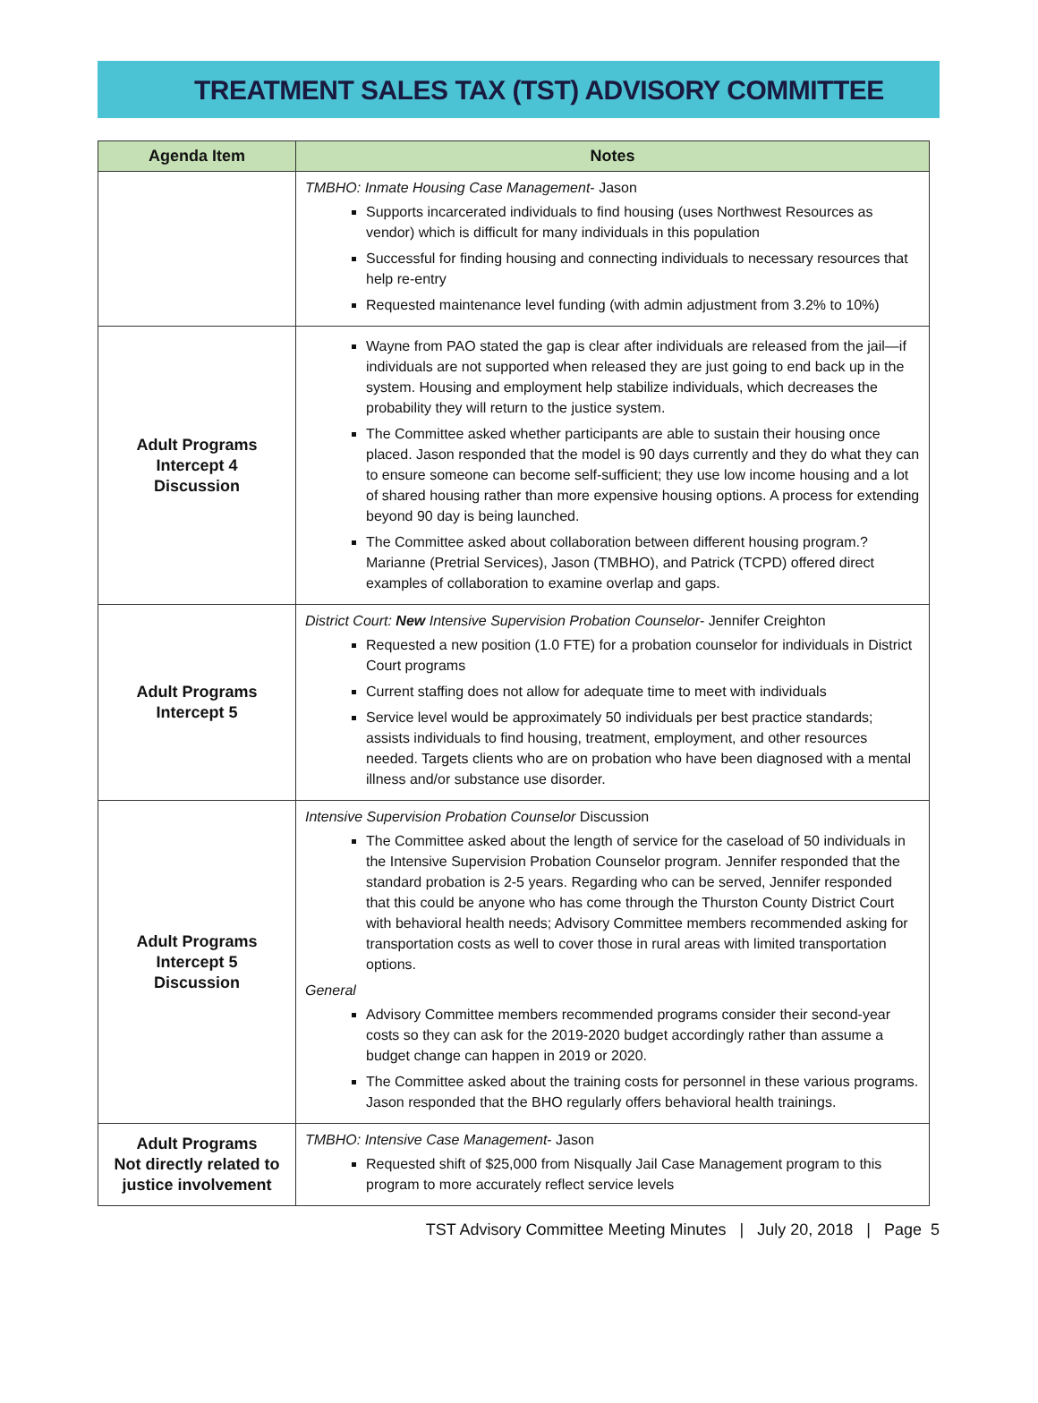TREATMENT SALES TAX (TST) ADVISORY COMMITTEE
| Agenda Item | Notes |
| --- | --- |
| | TMBHO: Inmate Housing Case Management - Jason Supports incarcerated individuals to find housing (uses Northwest Resources as vendor) which is difficult for many individuals in this population Successful for finding housing and connecting individuals to necessary resources that help re-entry Requested maintenance level funding (with admin adjustment from 3.2% to 10%) |
| Adult Programs Intercept 4 Discussion | Wayne from PAO stated the gap is clear after individuals are released from the jail—if individuals are not supported when released they are just going to end back up in the system. Housing and employment help stabilize individuals, which decreases the probability they will return to the justice system. The Committee asked whether participants are able to sustain their housing once placed. Jason responded that the model is 90 days currently and they do what they can to ensure someone can become self-sufficient; they use low income housing and a lot of shared housing rather than more expensive housing options. A process for extending beyond 90 day is being launched. The Committee asked about collaboration between different housing program.? Marianne (Pretrial Services), Jason (TMBHO), and Patrick (TCPD) offered direct examples of collaboration to examine overlap and gaps. |
| Adult Programs Intercept 5 | District Court: New Intensive Supervision Probation Counselor - Jennifer Creighton Requested a new position (1.0 FTE) for a probation counselor for individuals in District Court programs Current staffing does not allow for adequate time to meet with individuals Service level would be approximately 50 individuals per best practice standards; assists individuals to find housing, treatment, employment, and other resources needed. Targets clients who are on probation who have been diagnosed with a mental illness and/or substance use disorder. |
| Adult Programs Intercept 5 Discussion | Intensive Supervision Probation Counselor Discussion The Committee asked about the length of service for the caseload of 50 individuals in the Intensive Supervision Probation Counselor program. Jennifer responded that the standard probation is 2-5 years. Regarding who can be served, Jennifer responded that this could be anyone who has come through the Thurston County District Court with behavioral health needs; Advisory Committee members recommended asking for transportation costs as well to cover those in rural areas with limited transportation options. General Advisory Committee members recommended programs consider their second-year costs so they can ask for the 2019-2020 budget accordingly rather than assume a budget change can happen in 2019 or 2020. The Committee asked about the training costs for personnel in these various programs. Jason responded that the BHO regularly offers behavioral health trainings. |
| Adult Programs Not directly related to justice involvement | TMBHO: Intensive Case Management - Jason Requested shift of $25,000 from Nisqually Jail Case Management program to this program to more accurately reflect service levels |
TST Advisory Committee Meeting Minutes | July 20, 2018 | Page 5